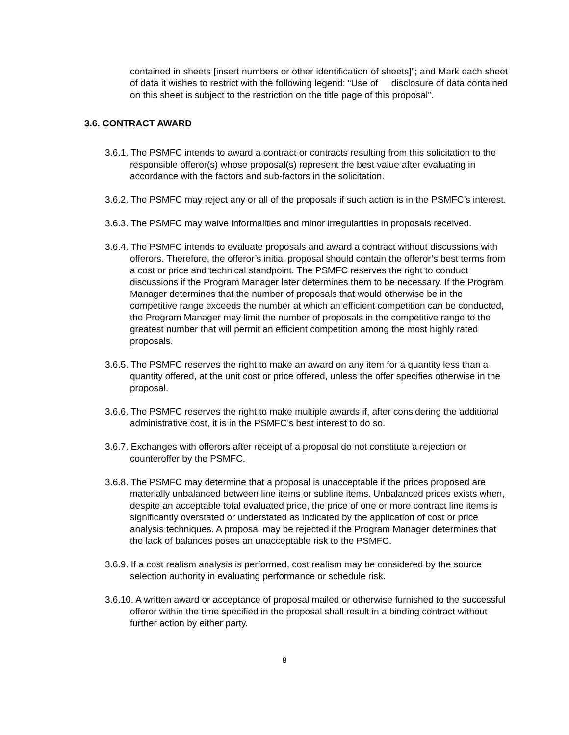contained in sheets [insert numbers or other identification of sheets]”; and Mark each sheet of data it wishes to restrict with the following legend: “Use of disclosure of data contained on this sheet is subject to the restriction on the title page of this proposal”.
3.6. CONTRACT AWARD
3.6.1. The PSMFC intends to award a contract or contracts resulting from this solicitation to the responsible offeror(s) whose proposal(s) represent the best value after evaluating in accordance with the factors and sub-factors in the solicitation.
3.6.2. The PSMFC may reject any or all of the proposals if such action is in the PSMFC’s interest.
3.6.3. The PSMFC may waive informalities and minor irregularities in proposals received.
3.6.4. The PSMFC intends to evaluate proposals and award a contract without discussions with offerors. Therefore, the offeror’s initial proposal should contain the offeror’s best terms from a cost or price and technical standpoint. The PSMFC reserves the right to conduct discussions if the Program Manager later determines them to be necessary. If the Program Manager determines that the number of proposals that would otherwise be in the competitive range exceeds the number at which an efficient competition can be conducted, the Program Manager may limit the number of proposals in the competitive range to the greatest number that will permit an efficient competition among the most highly rated proposals.
3.6.5. The PSMFC reserves the right to make an award on any item for a quantity less than a quantity offered, at the unit cost or price offered, unless the offer specifies otherwise in the proposal.
3.6.6. The PSMFC reserves the right to make multiple awards if, after considering the additional administrative cost, it is in the PSMFC’s best interest to do so.
3.6.7. Exchanges with offerors after receipt of a proposal do not constitute a rejection or counteroffer by the PSMFC.
3.6.8. The PSMFC may determine that a proposal is unacceptable if the prices proposed are materially unbalanced between line items or subline items. Unbalanced prices exists when, despite an acceptable total evaluated price, the price of one or more contract line items is significantly overstated or understated as indicated by the application of cost or price analysis techniques. A proposal may be rejected if the Program Manager determines that the lack of balances poses an unacceptable risk to the PSMFC.
3.6.9. If a cost realism analysis is performed, cost realism may be considered by the source selection authority in evaluating performance or schedule risk.
3.6.10. A written award or acceptance of proposal mailed or otherwise furnished to the successful offeror within the time specified in the proposal shall result in a binding contract without further action by either party.
8